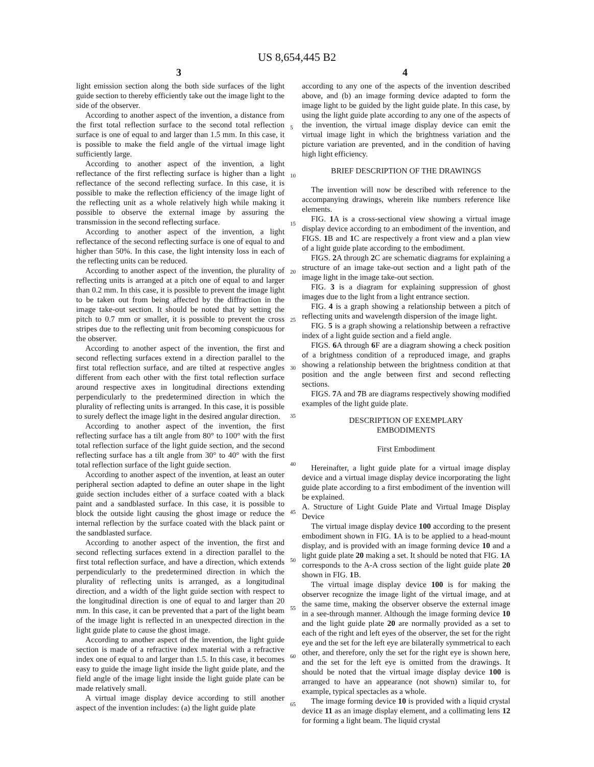US 8,654,445 B2
3 4
light emission section along the both side surfaces of the light guide section to thereby efficiently take out the image light to the side of the observer.
According to another aspect of the invention, a distance from the first total reflection surface to the second total reflection surface is one of equal to and larger than 1.5 mm. In this case, it is possible to make the field angle of the virtual image light sufficiently large.
According to another aspect of the invention, a light reflectance of the first reflecting surface is higher than a light reflectance of the second reflecting surface. In this case, it is possible to make the reflection efficiency of the image light of the reflecting unit as a whole relatively high while making it possible to observe the external image by assuring the transmission in the second reflecting surface.
According to another aspect of the invention, a light reflectance of the second reflecting surface is one of equal to and higher than 50%. In this case, the light intensity loss in each of the reflecting units can be reduced.
According to another aspect of the invention, the plurality of reflecting units is arranged at a pitch one of equal to and larger than 0.2 mm. In this case, it is possible to prevent the image light to be taken out from being affected by the diffraction in the image take-out section. It should be noted that by setting the pitch to 0.7 mm or smaller, it is possible to prevent the cross stripes due to the reflecting unit from becoming conspicuous for the observer.
According to another aspect of the invention, the first and second reflecting surfaces extend in a direction parallel to the first total reflection surface, and are tilted at respective angles different from each other with the first total reflection surface around respective axes in longitudinal directions extending perpendicularly to the predetermined direction in which the plurality of reflecting units is arranged. In this case, it is possible to surely deflect the image light in the desired angular direction.
According to another aspect of the invention, the first reflecting surface has a tilt angle from 80° to 100° with the first total reflection surface of the light guide section, and the second reflecting surface has a tilt angle from 30° to 40° with the first total reflection surface of the light guide section.
According to another aspect of the invention, at least an outer peripheral section adapted to define an outer shape in the light guide section includes either of a surface coated with a black paint and a sandblasted surface. In this case, it is possible to block the outside light causing the ghost image or reduce the internal reflection by the surface coated with the black paint or the sandblasted surface.
According to another aspect of the invention, the first and second reflecting surfaces extend in a direction parallel to the first total reflection surface, and have a direction, which extends perpendicularly to the predetermined direction in which the plurality of reflecting units is arranged, as a longitudinal direction, and a width of the light guide section with respect to the longitudinal direction is one of equal to and larger than 20 mm. In this case, it can be prevented that a part of the light beam of the image light is reflected in an unexpected direction in the light guide plate to cause the ghost image.
According to another aspect of the invention, the light guide section is made of a refractive index material with a refractive index one of equal to and larger than 1.5. In this case, it becomes easy to guide the image light inside the light guide plate, and the field angle of the image light inside the light guide plate can be made relatively small.
A virtual image display device according to still another aspect of the invention includes: (a) the light guide plate
5
10
15
20
25
30
35
40
45
50
55
60
65
according to any one of the aspects of the invention described above, and (b) an image forming device adapted to form the image light to be guided by the light guide plate. In this case, by using the light guide plate according to any one of the aspects of the invention, the virtual image display device can emit the virtual image light in which the brightness variation and the picture variation are prevented, and in the condition of having high light efficiency.
BRIEF DESCRIPTION OF THE DRAWINGS
The invention will now be described with reference to the accompanying drawings, wherein like numbers reference like elements.
FIG. 1 A is a cross-sectional view showing a virtual image display device according to an embodiment of the invention, and FIGS. 1 B and 1 C are respectively a front view and a plan view of a light guide plate according to the embodiment.
FIGS. 2 A through 2 C are schematic diagrams for explaining a structure of an image take-out section and a light path of the image light in the image take-out section.
FIG. 3 is a diagram for explaining suppression of ghost images due to the light from a light entrance section.
FIG. 4 is a graph showing a relationship between a pitch of reflecting units and wavelength dispersion of the image light.
FIG. 5 is a graph showing a relationship between a refractive index of a light guide section and a field angle.
FIGS. 6 A through 6 F are a diagram showing a check position of a brightness condition of a reproduced image, and graphs showing a relationship between the brightness condition at that position and the angle between first and second reflecting sections.
FIGS. 7 A and 7 B are diagrams respectively showing modified examples of the light guide plate.
DESCRIPTION OF EXEMPLARY
EMBODIMENTS
First Embodiment
Hereinafter, a light guide plate for a virtual image display device and a virtual image display device incorporating the light guide plate according to a first embodiment of the invention will be explained.
A. Structure of Light Guide Plate and Virtual Image Display Device
The virtual image display device 100 according to the present embodiment shown in FIG. 1 A is to be applied to a head-mount display, and is provided with an image forming device 10 and a light guide plate 20 making a set. It should be noted that FIG. 1 A corresponds to the A-A cross section of the light guide plate 20 shown in FIG. 1 B.
The virtual image display device 100 is for making the observer recognize the image light of the virtual image, and at the same time, making the observer observe the external image in a see-through manner. Although the image forming device 10 and the light guide plate 20 are normally provided as a set to each of the right and left eyes of the observer, the set for the right eye and the set for the left eye are bilaterally symmetrical to each other, and therefore, only the set for the right eye is shown here, and the set for the left eye is omitted from the drawings. It should be noted that the virtual image display device 100 is arranged to have an appearance (not shown) similar to, for example, typical spectacles as a whole.
The image forming device 10 is provided with a liquid crystal device 11 as an image display element, and a collimating lens 12 for forming a light beam. The liquid crystal